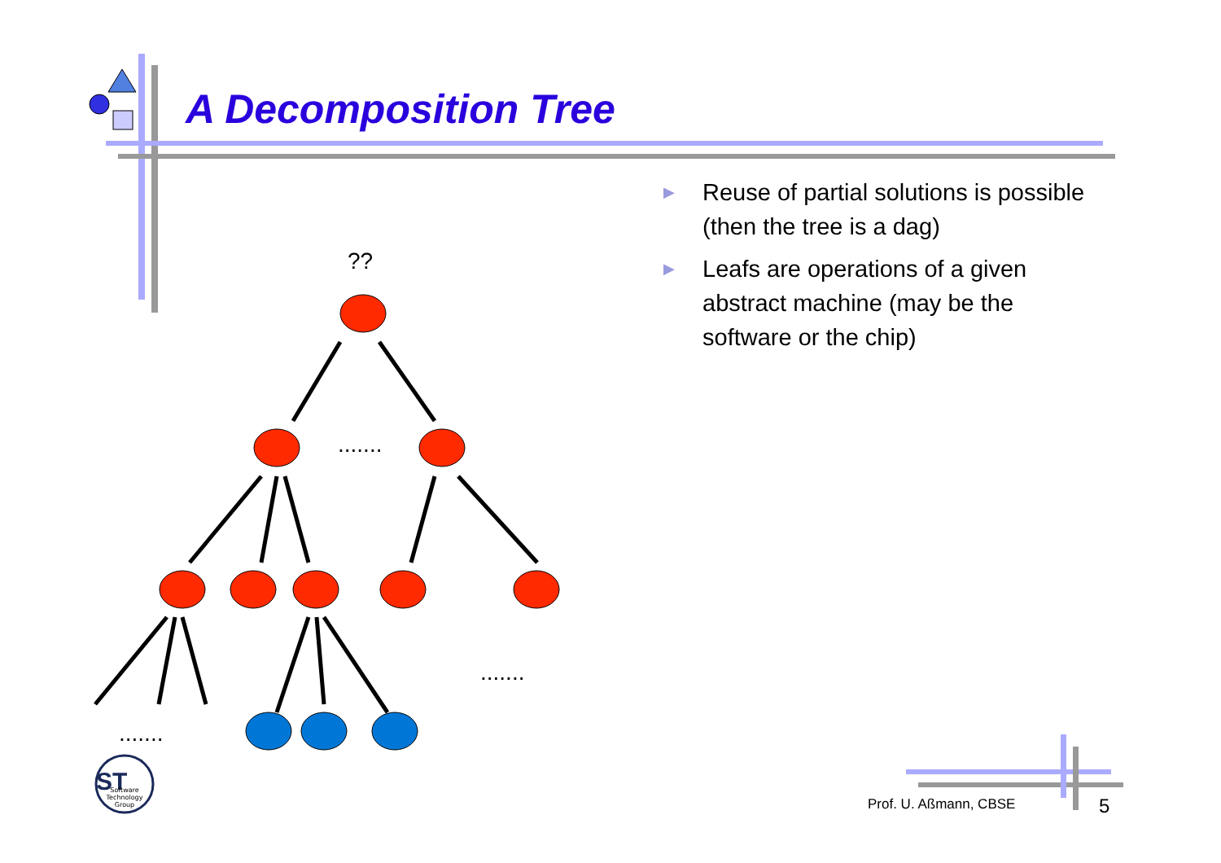??
.......
.......
.......
ST
Software
Technology
Group
A Decomposition Tree
▶ Reuse of partial solutions is possible (then the tree is a dag)
▶ Leafs are operations of a given abstract machine (may be the software or the chip)
Prof. U. Aßmann, CBSE 5